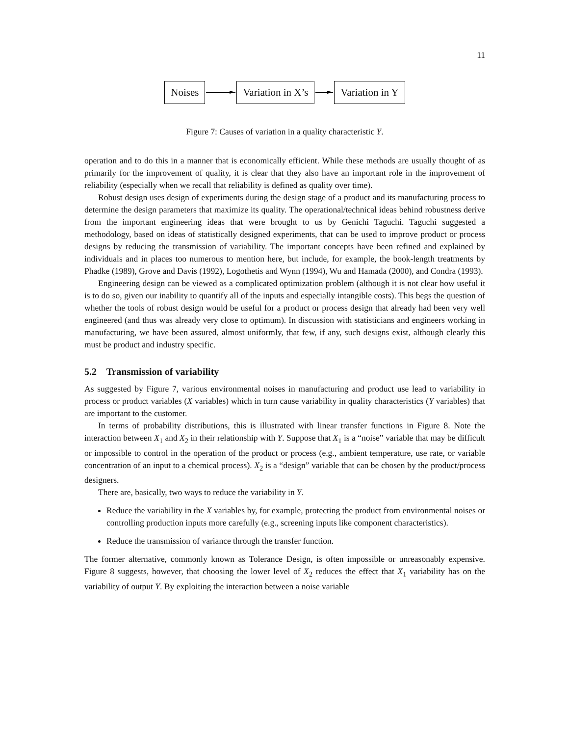11
Noises Variation in X’s Variation in Y
Figure 7: Causes of variation in a quality characteristic Y.
operation and to do this in a manner that is economically efficient. While these methods are usually thought of as primarily for the improvement of quality, it is clear that they also have an important role in the improvement of reliability (especially when we recall that reliability is defined as quality over time).
Robust design uses design of experiments during the design stage of a product and its manufacturing process to determine the design parameters that maximize its quality. The operational/technical ideas behind robustness derive from the important engineering ideas that were brought to us by Genichi Taguchi. Taguchi suggested a methodology, based on ideas of statistically designed experiments, that can be used to improve product or process designs by reducing the transmission of variability. The important concepts have been refined and explained by individuals and in places too numerous to mention here, but include, for example, the book-length treatments by Phadke (1989), Grove and Davis (1992), Logothetis and Wynn (1994), Wu and Hamada (2000), and Condra (1993).
Engineering design can be viewed as a complicated optimization problem (although it is not clear how useful it is to do so, given our inability to quantify all of the inputs and especially intangible costs). This begs the question of whether the tools of robust design would be useful for a product or process design that already had been very well engineered (and thus was already very close to optimum). In discussion with statisticians and engineers working in manufacturing, we have been assured, almost uniformly, that few, if any, such designs exist, although clearly this must be product and industry specific.
5.2 Transmission of variability
As suggested by Figure 7, various environmental noises in manufacturing and product use lead to variability in process or product variables (X variables) which in turn cause variability in quality characteristics (Y variables) that are important to the customer.
In terms of probability distributions, this is illustrated with linear transfer functions in Figure 8. Note the interaction between X<sub>1</sub> and X<sub>2</sub> in their relationship with Y. Suppose that X<sub>1</sub> is a “noise” variable that may be difficult or impossible to control in the operation of the product or process (e.g., ambient temperature, use rate, or variable concentration of an input to a chemical process). X<sub>2</sub> is a “design” variable that can be chosen by the product/process designers.
There are, basically, two ways to reduce the variability in Y.
Reduce the variability in the X variables by, for example, protecting the product from environmental noises or controlling production inputs more carefully (e.g., screening inputs like component characteristics).
Reduce the transmission of variance through the transfer function.
The former alternative, commonly known as Tolerance Design, is often impossible or unreasonably expensive. Figure 8 suggests, however, that choosing the lower level of X<sub>2</sub> reduces the effect that X<sub>1</sub> variability has on the variability of output Y. By exploiting the interaction between a noise variable